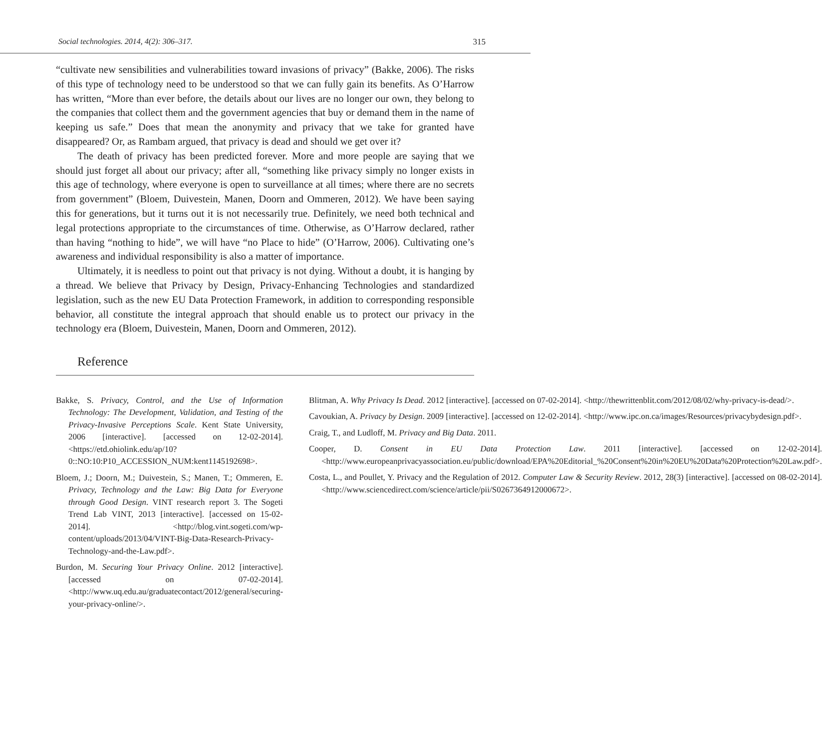Social technologies. 2014, 4(2): 306–317. 315
“cultivate new sensibilities and vulnerabilities toward invasions of privacy” (Bakke, 2006). The risks of this type of technology need to be understood so that we can fully gain its benefits. As O’Harrow has written, “More than ever before, the details about our lives are no longer our own, they belong to the companies that collect them and the government agencies that buy or demand them in the name of keeping us safe.” Does that mean the anonymity and privacy that we take for granted have disappeared? Or, as Rambam argued, that privacy is dead and should we get over it?
The death of privacy has been predicted forever. More and more people are saying that we should just forget all about our privacy; after all, “something like privacy simply no longer exists in this age of technology, where everyone is open to surveillance at all times; where there are no secrets from government” (Bloem, Duivestein, Manen, Doorn and Ommeren, 2012). We have been saying this for generations, but it turns out it is not necessarily true. Definitely, we need both technical and legal protections appropriate to the circumstances of time. Otherwise, as O’Harrow declared, rather than having “nothing to hide”, we will have “no Place to hide” (O’Harrow, 2006). Cultivating one’s awareness and individual responsibility is also a matter of importance.
Ultimately, it is needless to point out that privacy is not dying. Without a doubt, it is hanging by a thread. We believe that Privacy by Design, Privacy-Enhancing Technologies and standardized legislation, such as the new EU Data Protection Framework, in addition to corresponding responsible behavior, all constitute the integral approach that should enable us to protect our privacy in the technology era (Bloem, Duivestein, Manen, Doorn and Ommeren, 2012).
Reference
Bakke, S. Privacy, Control, and the Use of Information Technology: The Development, Validation, and Testing of the Privacy-Invasive Perceptions Scale. Kent State University, 2006 [interactive]. [accessed on 12-02-2014]. <https://etd.ohiolink.edu/ap/10?0::NO:10:P10_ACCESSION_NUM:kent1145192698>.
Bloem, J.; Doorn, M.; Duivestein, S.; Manen, T.; Ommeren, E. Privacy, Technology and the Law: Big Data for Everyone through Good Design. VINT research report 3. The Sogeti Trend Lab VINT, 2013 [interactive]. [accessed on 15-02-2014]. <http://blog.vint.sogeti.com/wp-content/uploads/2013/04/VINT-Big-Data-Research-Privacy-Technology-and-the-Law.pdf>.
Burdon, M. Securing Your Privacy Online. 2012 [interactive]. [accessed on 07-02-2014]. <http://www.uq.edu.au/graduatecontact/2012/general/securing-your-privacy-online/>.
Blitman, A. Why Privacy Is Dead. 2012 [interactive]. [accessed on 07-02-2014]. <http://thewrittenblit.com/2012/08/02/why-privacy-is-dead/>.
Cavoukian, A. Privacy by Design. 2009 [interactive]. [accessed on 12-02-2014]. <http://www.ipc.on.ca/images/Resources/privacybydesign.pdf>.
Craig, T., and Ludloff, M. Privacy and Big Data. 2011.
Cooper, D. Consent in EU Data Protection Law. 2011 [interactive]. [accessed on 12-02-2014]. <http://www.europeanprivacyassociation.eu/public/download/EPA%20Editorial_%20Consent%20in%20EU%20Data%20Protection%20Law.pdf>.
Costa, L., and Poullet, Y. Privacy and the Regulation of 2012. Computer Law & Security Review. 2012, 28(3) [interactive]. [accessed on 08-02-2014]. <http://www.sciencedirect.com/science/article/pii/S0267364912000672>.